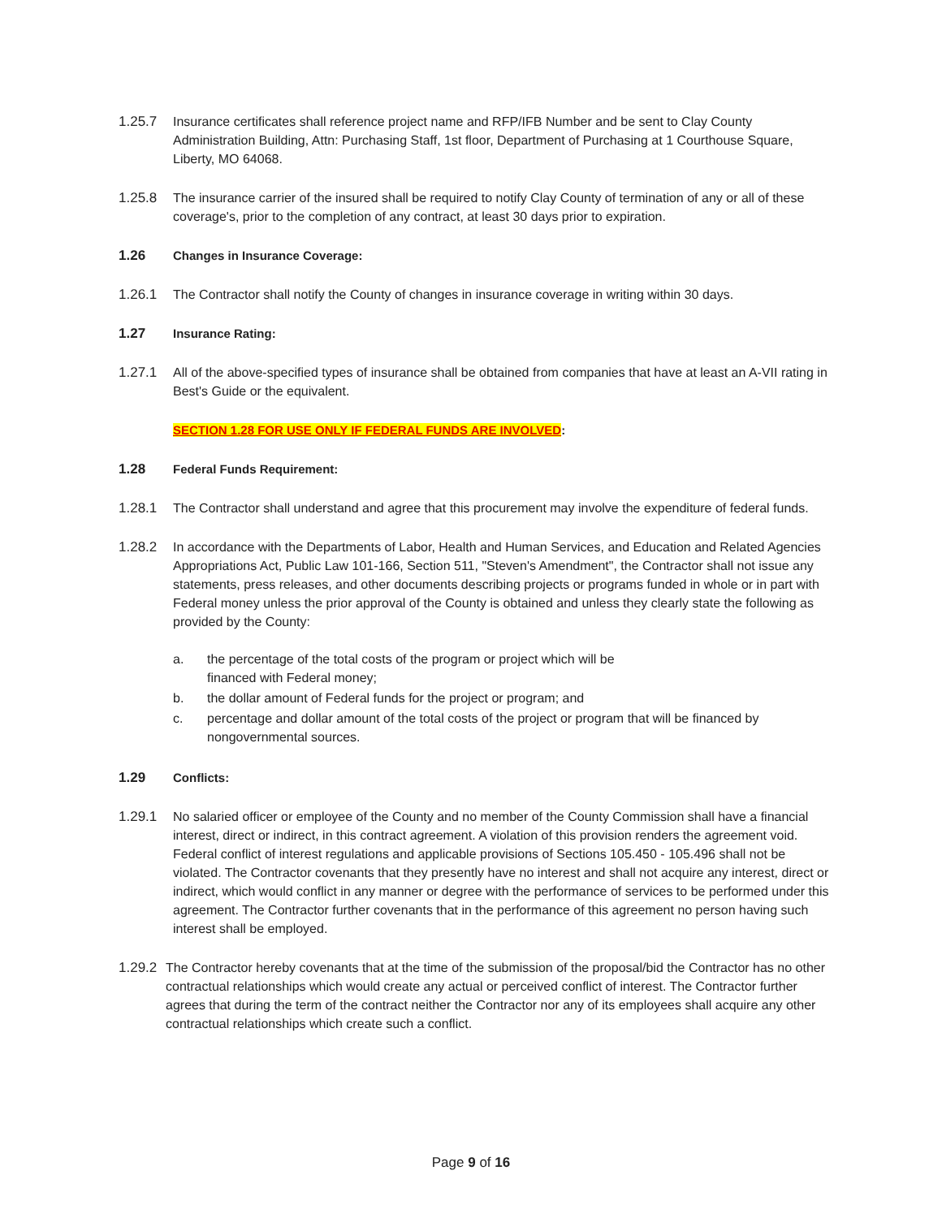1.25.7 Insurance certificates shall reference project name and RFP/IFB Number and be sent to Clay County Administration Building, Attn: Purchasing Staff, 1st floor, Department of Purchasing at 1 Courthouse Square, Liberty, MO 64068.
1.25.8 The insurance carrier of the insured shall be required to notify Clay County of termination of any or all of these coverage's, prior to the completion of any contract, at least 30 days prior to expiration.
1.26 Changes in Insurance Coverage:
1.26.1 The Contractor shall notify the County of changes in insurance coverage in writing within 30 days.
1.27 Insurance Rating:
1.27.1 All of the above-specified types of insurance shall be obtained from companies that have at least an A-VII rating in Best's Guide or the equivalent.
SECTION 1.28 FOR USE ONLY IF FEDERAL FUNDS ARE INVOLVED:
1.28 Federal Funds Requirement:
1.28.1 The Contractor shall understand and agree that this procurement may involve the expenditure of federal funds.
1.28.2 In accordance with the Departments of Labor, Health and Human Services, and Education and Related Agencies Appropriations Act, Public Law 101-166, Section 511, "Steven's Amendment", the Contractor shall not issue any statements, press releases, and other documents describing projects or programs funded in whole or in part with Federal money unless the prior approval of the County is obtained and unless they clearly state the following as provided by the County:
a. the percentage of the total costs of the program or project which will be
financed with Federal money;
b. the dollar amount of Federal funds for the project or program; and
c. percentage and dollar amount of the total costs of the project or program that will be financed by nongovernmental sources.
1.29 Conflicts:
1.29.1 No salaried officer or employee of the County and no member of the County Commission shall have a financial interest, direct or indirect, in this contract agreement. A violation of this provision renders the agreement void. Federal conflict of interest regulations and applicable provisions of Sections 105.450 - 105.496 shall not be violated. The Contractor covenants that they presently have no interest and shall not acquire any interest, direct or indirect, which would conflict in any manner or degree with the performance of services to be performed under this agreement. The Contractor further covenants that in the performance of this agreement no person having such interest shall be employed.
1.29.2
The Contractor hereby covenants that at the time of the submission of the proposal/bid the Contractor has no other contractual relationships which would create any actual or perceived conflict of interest. The Contractor further agrees that during the term of the contract neither the Contractor nor any of its employees shall acquire any other contractual relationships which create such a conflict.
Page 9 of 16